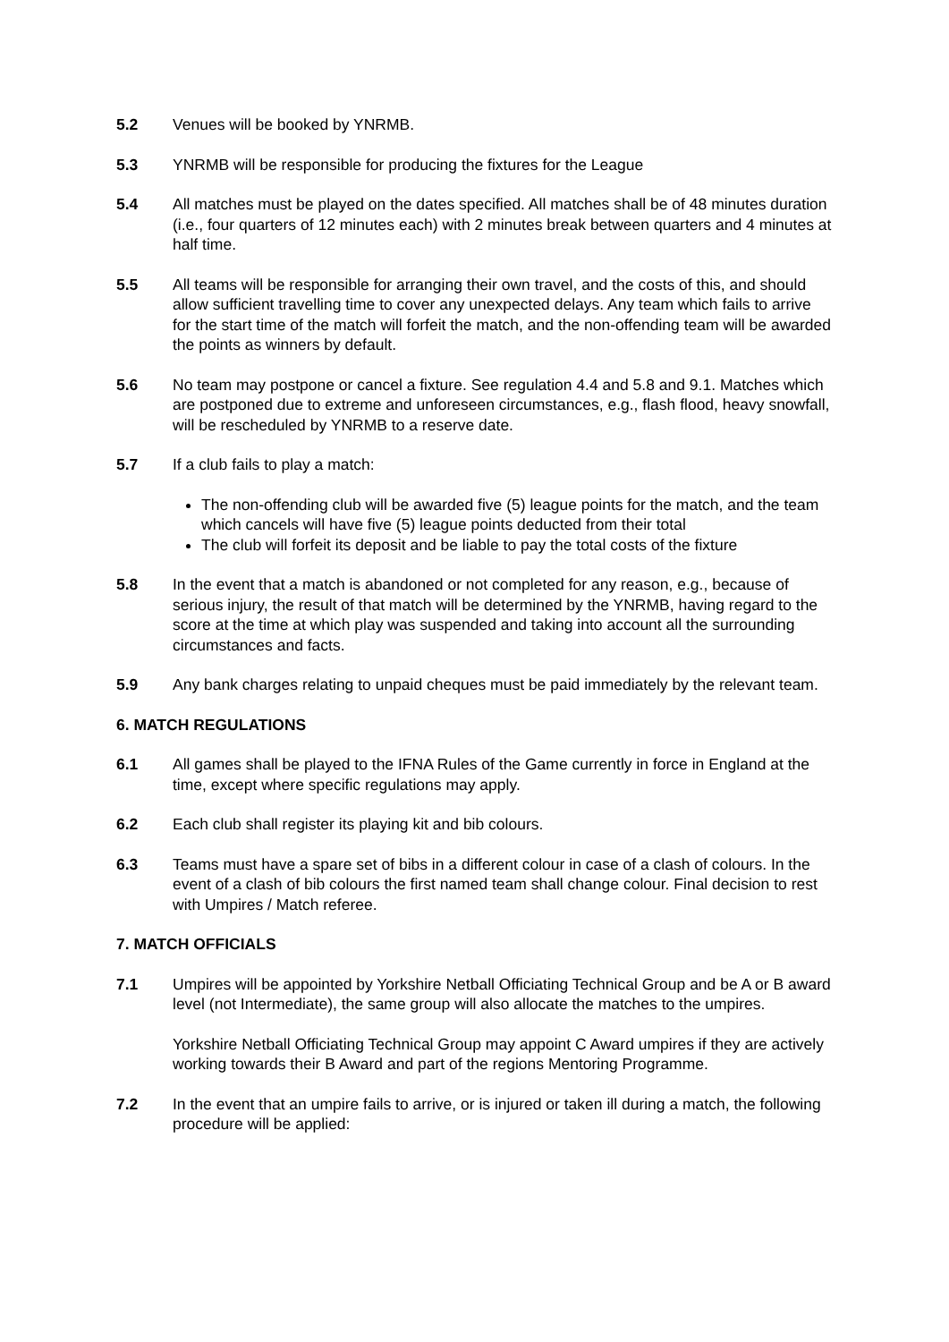5.2 Venues will be booked by YNRMB.
5.3 YNRMB will be responsible for producing the fixtures for the League
5.4 All matches must be played on the dates specified. All matches shall be of 48 minutes duration (i.e., four quarters of 12 minutes each) with 2 minutes break between quarters and 4 minutes at half time.
5.5 All teams will be responsible for arranging their own travel, and the costs of this, and should allow sufficient travelling time to cover any unexpected delays. Any team which fails to arrive for the start time of the match will forfeit the match, and the non-offending team will be awarded the points as winners by default.
5.6 No team may postpone or cancel a fixture. See regulation 4.4 and 5.8 and 9.1. Matches which are postponed due to extreme and unforeseen circumstances, e.g., flash flood, heavy snowfall, will be rescheduled by YNRMB to a reserve date.
5.7 If a club fails to play a match:
The non-offending club will be awarded five (5) league points for the match, and the team which cancels will have five (5) league points deducted from their total
The club will forfeit its deposit and be liable to pay the total costs of the fixture
5.8 In the event that a match is abandoned or not completed for any reason, e.g., because of serious injury, the result of that match will be determined by the YNRMB, having regard to the score at the time at which play was suspended and taking into account all the surrounding circumstances and facts.
5.9 Any bank charges relating to unpaid cheques must be paid immediately by the relevant team.
6. MATCH REGULATIONS
6.1 All games shall be played to the IFNA Rules of the Game currently in force in England at the time, except where specific regulations may apply.
6.2 Each club shall register its playing kit and bib colours.
6.3 Teams must have a spare set of bibs in a different colour in case of a clash of colours. In the event of a clash of bib colours the first named team shall change colour. Final decision to rest with Umpires / Match referee.
7. MATCH OFFICIALS
7.1 Umpires will be appointed by Yorkshire Netball Officiating Technical Group and be A or B award level (not Intermediate), the same group will also allocate the matches to the umpires.
Yorkshire Netball Officiating Technical Group may appoint C Award umpires if they are actively working towards their B Award and part of the regions Mentoring Programme.
7.2 In the event that an umpire fails to arrive, or is injured or taken ill during a match, the following procedure will be applied: